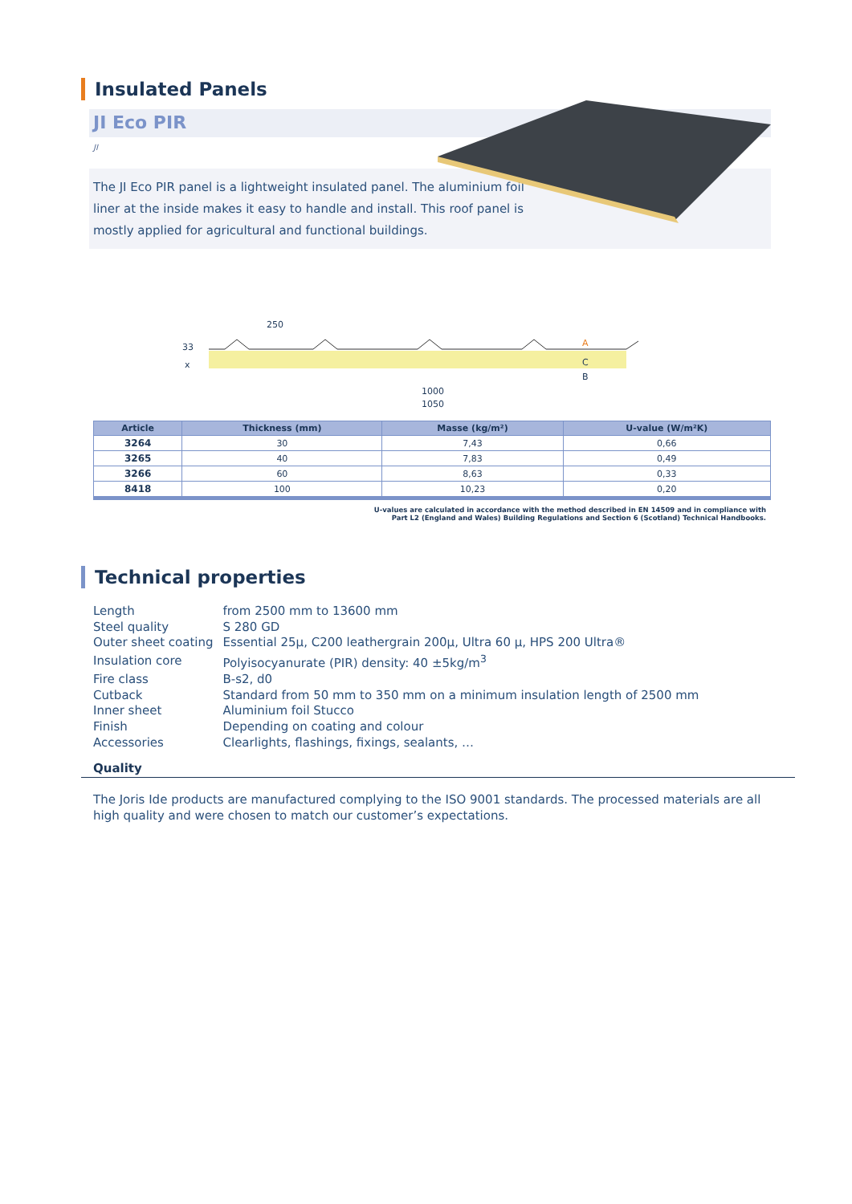Insulated Panels
JI Eco PIR
JI
The JI Eco PIR panel is a lightweight insulated panel. The aluminium foil liner at the inside makes it easy to handle and install. This roof panel is mostly applied for agricultural and functional buildings.
250
33
x
A
C
B
1000
1050
| Article | Thickness (mm) | Masse (kg/m²) | U-value (W/m²K) |
| --- | --- | --- | --- |
| 3264 | 30 | 7,43 | 0,66 |
| 3265 | 40 | 7,83 | 0,49 |
| 3266 | 60 | 8,63 | 0,33 |
| 8418 | 100 | 10,23 | 0,20 |
U-values are calculated in accordance with the method described in EN 14509 and in compliance with
Part L2 (England and Wales) Building Regulations and Section 6 (Scotland) Technical Handbooks.
Technical properties
| Length | from 2500 mm to 13600 mm |
| Steel quality | S 280 GD |
| Outer sheet coating | Essential 25µ, C200 leathergrain 200µ, Ultra 60 µ, HPS 200 Ultra® |
| Insulation core | Polyisocyanurate (PIR) density: 40 ±5kg/m<sup>3</sup> |
| Fire class | B-s2, d0 |
| Cutback | Standard from 50 mm to 350 mm on a minimum insulation length of 2500 mm |
| Inner sheet | Aluminium foil Stucco |
| Finish | Depending on coating and colour |
| Accessories | Clearlights, flashings, fixings, sealants, … |
Quality
The Joris Ide products are manufactured complying to the ISO 9001 standards. The processed materials are all high quality and were chosen to match our customer’s expectations.